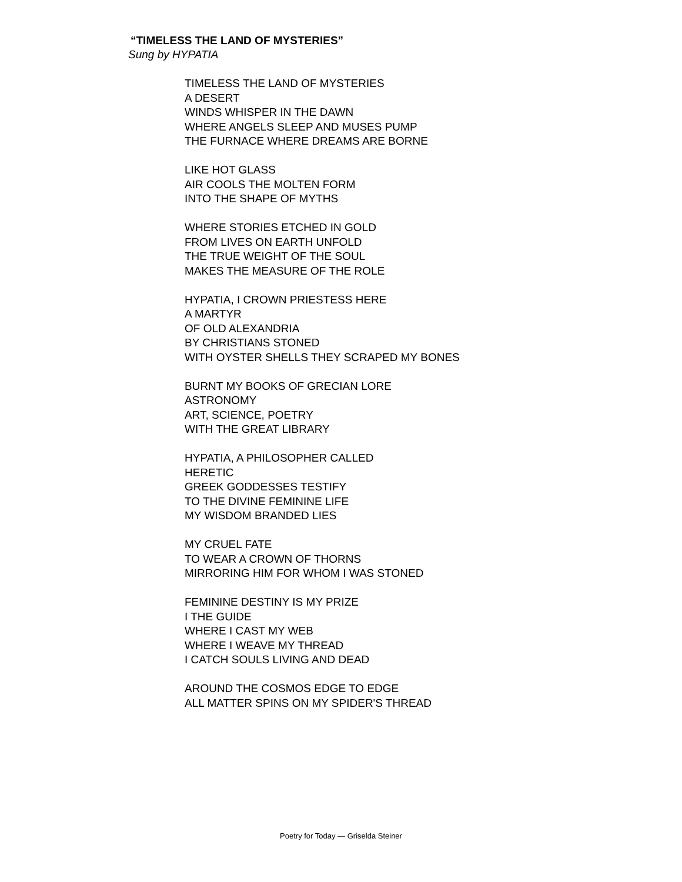“TIMELESS THE LAND OF MYSTERIES”
Sung by HYPATIA
TIMELESS THE LAND OF MYSTERIES
A DESERT
WINDS WHISPER IN THE DAWN
WHERE ANGELS SLEEP AND MUSES PUMP
THE FURNACE WHERE DREAMS ARE BORNE
LIKE HOT GLASS
AIR COOLS THE MOLTEN FORM
INTO THE SHAPE OF MYTHS
WHERE STORIES ETCHED IN GOLD
FROM LIVES ON EARTH UNFOLD
THE TRUE WEIGHT OF THE SOUL
MAKES THE MEASURE OF THE ROLE
HYPATIA, I CROWN PRIESTESS HERE
A MARTYR
OF OLD ALEXANDRIA
BY CHRISTIANS STONED
WITH OYSTER SHELLS THEY SCRAPED MY BONES
BURNT MY BOOKS OF GRECIAN LORE
ASTRONOMY
ART, SCIENCE, POETRY
WITH THE GREAT LIBRARY
HYPATIA, A PHILOSOPHER CALLED
HERETIC
GREEK GODDESSES TESTIFY
TO THE DIVINE FEMININE LIFE
MY WISDOM BRANDED LIES
MY CRUEL FATE
TO WEAR A CROWN OF THORNS
MIRRORING HIM FOR WHOM I WAS STONED
FEMININE DESTINY IS MY PRIZE
I THE GUIDE
WHERE I CAST MY WEB
WHERE I WEAVE MY THREAD
I CATCH SOULS LIVING AND DEAD
AROUND THE COSMOS EDGE TO EDGE
ALL MATTER SPINS ON MY SPIDER'S THREAD
Poetry for Today — Griselda Steiner